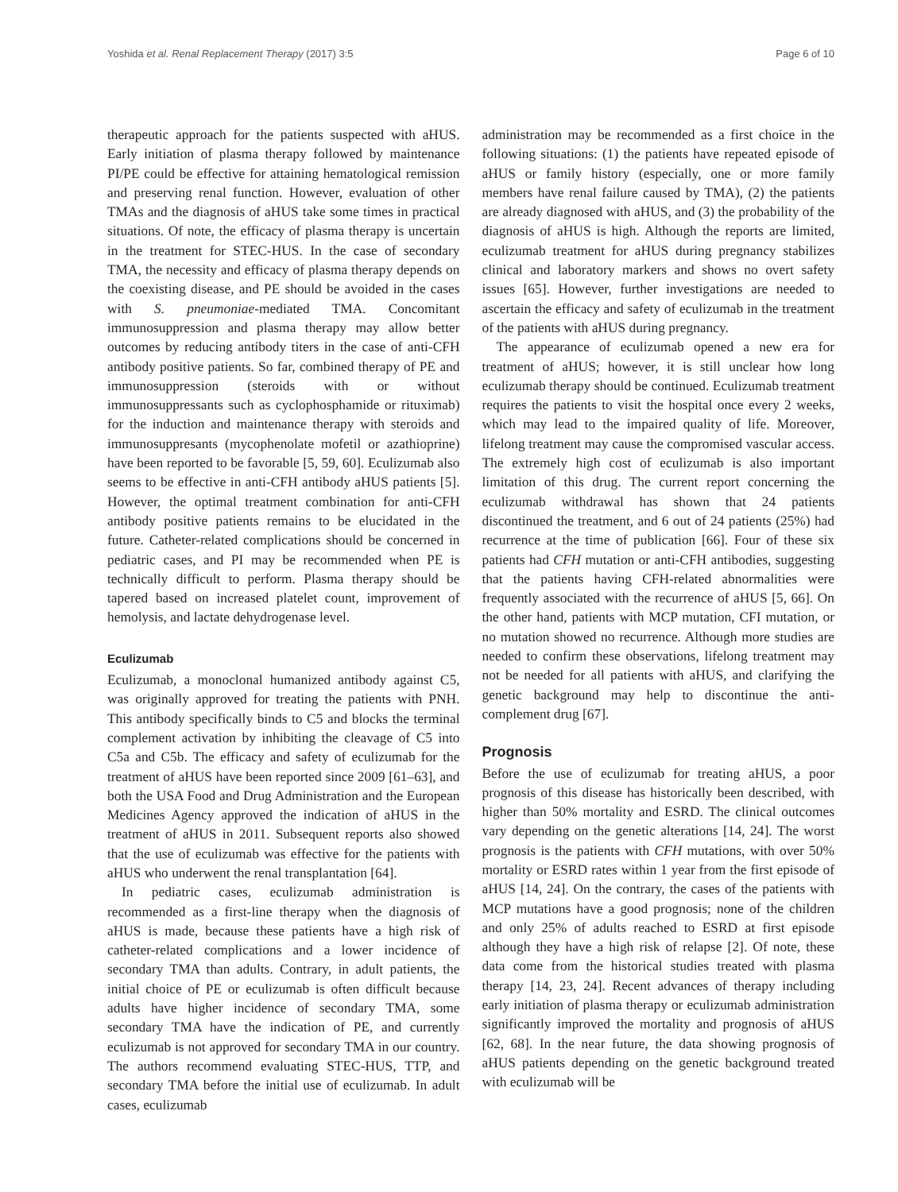Yoshida et al. Renal Replacement Therapy (2017) 3:5 Page 6 of 10
therapeutic approach for the patients suspected with aHUS. Early initiation of plasma therapy followed by maintenance PI/PE could be effective for attaining hematological remission and preserving renal function. However, evaluation of other TMAs and the diagnosis of aHUS take some times in practical situations. Of note, the efficacy of plasma therapy is uncertain in the treatment for STEC-HUS. In the case of secondary TMA, the necessity and efficacy of plasma therapy depends on the coexisting disease, and PE should be avoided in the cases with S. pneumoniae-mediated TMA. Concomitant immunosuppression and plasma therapy may allow better outcomes by reducing antibody titers in the case of anti-CFH antibody positive patients. So far, combined therapy of PE and immunosuppression (steroids with or without immunosuppressants such as cyclophosphamide or rituximab) for the induction and maintenance therapy with steroids and immunosuppresants (mycophenolate mofetil or azathioprine) have been reported to be favorable [5, 59, 60]. Eculizumab also seems to be effective in anti-CFH antibody aHUS patients [5]. However, the optimal treatment combination for anti-CFH antibody positive patients remains to be elucidated in the future. Catheter-related complications should be concerned in pediatric cases, and PI may be recommended when PE is technically difficult to perform. Plasma therapy should be tapered based on increased platelet count, improvement of hemolysis, and lactate dehydrogenase level.
Eculizumab
Eculizumab, a monoclonal humanized antibody against C5, was originally approved for treating the patients with PNH. This antibody specifically binds to C5 and blocks the terminal complement activation by inhibiting the cleavage of C5 into C5a and C5b. The efficacy and safety of eculizumab for the treatment of aHUS have been reported since 2009 [61–63], and both the USA Food and Drug Administration and the European Medicines Agency approved the indication of aHUS in the treatment of aHUS in 2011. Subsequent reports also showed that the use of eculizumab was effective for the patients with aHUS who underwent the renal transplantation [64].
In pediatric cases, eculizumab administration is recommended as a first-line therapy when the diagnosis of aHUS is made, because these patients have a high risk of catheter-related complications and a lower incidence of secondary TMA than adults. Contrary, in adult patients, the initial choice of PE or eculizumab is often difficult because adults have higher incidence of secondary TMA, some secondary TMA have the indication of PE, and currently eculizumab is not approved for secondary TMA in our country. The authors recommend evaluating STEC-HUS, TTP, and secondary TMA before the initial use of eculizumab. In adult cases, eculizumab
administration may be recommended as a first choice in the following situations: (1) the patients have repeated episode of aHUS or family history (especially, one or more family members have renal failure caused by TMA), (2) the patients are already diagnosed with aHUS, and (3) the probability of the diagnosis of aHUS is high. Although the reports are limited, eculizumab treatment for aHUS during pregnancy stabilizes clinical and laboratory markers and shows no overt safety issues [65]. However, further investigations are needed to ascertain the efficacy and safety of eculizumab in the treatment of the patients with aHUS during pregnancy.
The appearance of eculizumab opened a new era for treatment of aHUS; however, it is still unclear how long eculizumab therapy should be continued. Eculizumab treatment requires the patients to visit the hospital once every 2 weeks, which may lead to the impaired quality of life. Moreover, lifelong treatment may cause the compromised vascular access. The extremely high cost of eculizumab is also important limitation of this drug. The current report concerning the eculizumab withdrawal has shown that 24 patients discontinued the treatment, and 6 out of 24 patients (25%) had recurrence at the time of publication [66]. Four of these six patients had CFH mutation or anti-CFH antibodies, suggesting that the patients having CFH-related abnormalities were frequently associated with the recurrence of aHUS [5, 66]. On the other hand, patients with MCP mutation, CFI mutation, or no mutation showed no recurrence. Although more studies are needed to confirm these observations, lifelong treatment may not be needed for all patients with aHUS, and clarifying the genetic background may help to discontinue the anti-complement drug [67].
Prognosis
Before the use of eculizumab for treating aHUS, a poor prognosis of this disease has historically been described, with higher than 50% mortality and ESRD. The clinical outcomes vary depending on the genetic alterations [14, 24]. The worst prognosis is the patients with CFH mutations, with over 50% mortality or ESRD rates within 1 year from the first episode of aHUS [14, 24]. On the contrary, the cases of the patients with MCP mutations have a good prognosis; none of the children and only 25% of adults reached to ESRD at first episode although they have a high risk of relapse [2]. Of note, these data come from the historical studies treated with plasma therapy [14, 23, 24]. Recent advances of therapy including early initiation of plasma therapy or eculizumab administration significantly improved the mortality and prognosis of aHUS [62, 68]. In the near future, the data showing prognosis of aHUS patients depending on the genetic background treated with eculizumab will be